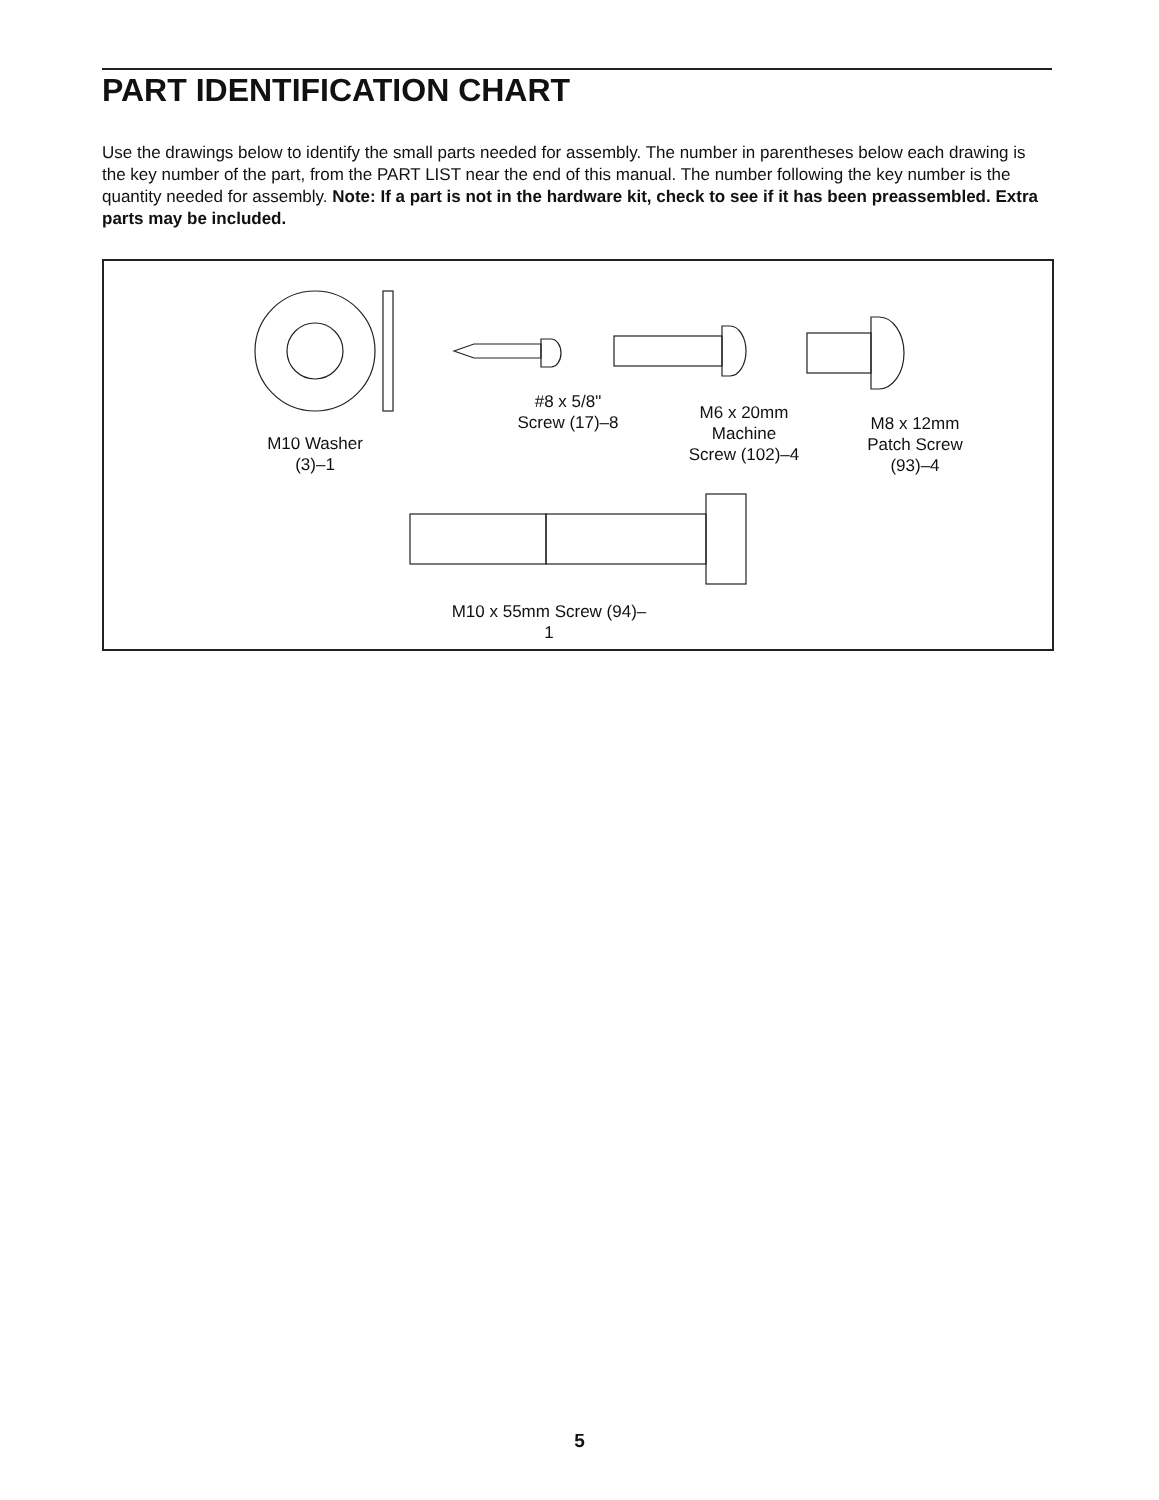PART IDENTIFICATION CHART
Use the drawings below to identify the small parts needed for assembly. The number in parentheses below each drawing is the key number of the part, from the PART LIST near the end of this manual. The number following the key number is the quantity needed for assembly. Note: If a part is not in the hardware kit, check to see if it has been preassembled. Extra parts may be included.
M10 Washer
(3)–1
#8 x 5/8"
Screw (17)–8
M6 x 20mm
Machine
Screw (102)–4
M8 x 12mm
Patch Screw
(93)–4
M10 x 55mm Screw (94)–1
5